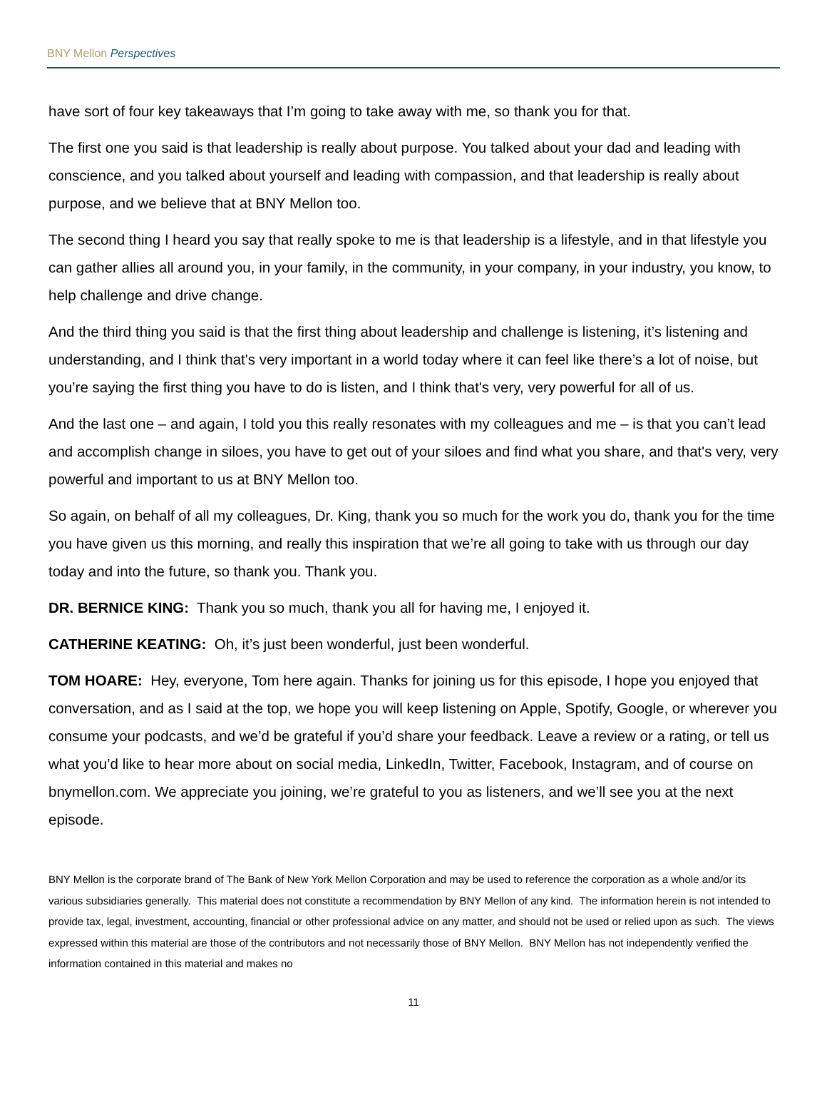BNY Mellon Perspectives
have sort of four key takeaways that I’m going to take away with me, so thank you for that.
The first one you said is that leadership is really about purpose. You talked about your dad and leading with conscience, and you talked about yourself and leading with compassion, and that leadership is really about purpose, and we believe that at BNY Mellon too.
The second thing I heard you say that really spoke to me is that leadership is a lifestyle, and in that lifestyle you can gather allies all around you, in your family, in the community, in your company, in your industry, you know, to help challenge and drive change.
And the third thing you said is that the first thing about leadership and challenge is listening, it’s listening and understanding, and I think that's very important in a world today where it can feel like there’s a lot of noise, but you’re saying the first thing you have to do is listen, and I think that's very, very powerful for all of us.
And the last one – and again, I told you this really resonates with my colleagues and me – is that you can’t lead and accomplish change in siloes, you have to get out of your siloes and find what you share, and that's very, very powerful and important to us at BNY Mellon too.
So again, on behalf of all my colleagues, Dr. King, thank you so much for the work you do, thank you for the time you have given us this morning, and really this inspiration that we’re all going to take with us through our day today and into the future, so thank you. Thank you.
DR. BERNICE KING: Thank you so much, thank you all for having me, I enjoyed it.
CATHERINE KEATING: Oh, it’s just been wonderful, just been wonderful.
TOM HOARE: Hey, everyone, Tom here again. Thanks for joining us for this episode, I hope you enjoyed that conversation, and as I said at the top, we hope you will keep listening on Apple, Spotify, Google, or wherever you consume your podcasts, and we’d be grateful if you’d share your feedback. Leave a review or a rating, or tell us what you’d like to hear more about on social media, LinkedIn, Twitter, Facebook, Instagram, and of course on bnymellon.com. We appreciate you joining, we’re grateful to you as listeners, and we’ll see you at the next episode.
BNY Mellon is the corporate brand of The Bank of New York Mellon Corporation and may be used to reference the corporation as a whole and/or its various subsidiaries generally. This material does not constitute a recommendation by BNY Mellon of any kind. The information herein is not intended to provide tax, legal, investment, accounting, financial or other professional advice on any matter, and should not be used or relied upon as such. The views expressed within this material are those of the contributors and not necessarily those of BNY Mellon. BNY Mellon has not independently verified the information contained in this material and makes no
11